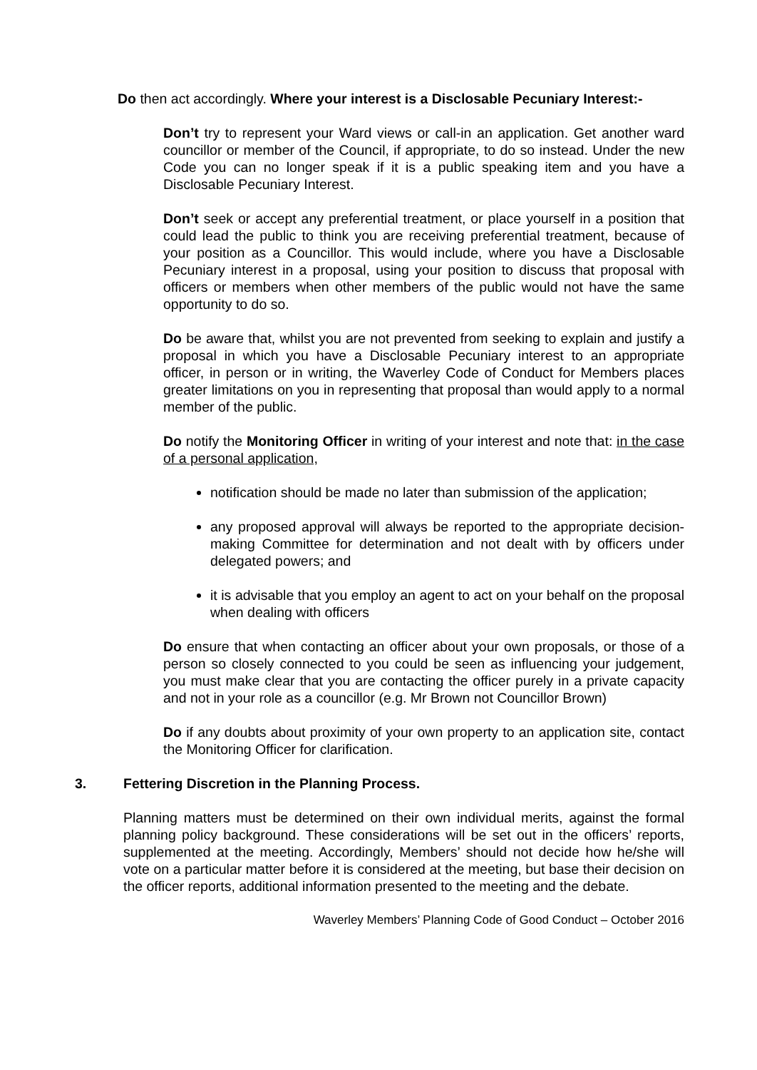Do then act accordingly. Where your interest is a Disclosable Pecuniary Interest:-
Don’t try to represent your Ward views or call-in an application. Get another ward councillor or member of the Council, if appropriate, to do so instead. Under the new Code you can no longer speak if it is a public speaking item and you have a Disclosable Pecuniary Interest.
Don’t seek or accept any preferential treatment, or place yourself in a position that could lead the public to think you are receiving preferential treatment, because of your position as a Councillor. This would include, where you have a Disclosable Pecuniary interest in a proposal, using your position to discuss that proposal with officers or members when other members of the public would not have the same opportunity to do so.
Do be aware that, whilst you are not prevented from seeking to explain and justify a proposal in which you have a Disclosable Pecuniary interest to an appropriate officer, in person or in writing, the Waverley Code of Conduct for Members places greater limitations on you in representing that proposal than would apply to a normal member of the public.
Do notify the Monitoring Officer in writing of your interest and note that: in the case of a personal application,
notification should be made no later than submission of the application;
any proposed approval will always be reported to the appropriate decision-making Committee for determination and not dealt with by officers under delegated powers; and
it is advisable that you employ an agent to act on your behalf on the proposal when dealing with officers
Do ensure that when contacting an officer about your own proposals, or those of a person so closely connected to you could be seen as influencing your judgement, you must make clear that you are contacting the officer purely in a private capacity and not in your role as a councillor (e.g. Mr Brown not Councillor Brown)
Do if any doubts about proximity of your own property to an application site, contact the Monitoring Officer for clarification.
3. Fettering Discretion in the Planning Process.
Planning matters must be determined on their own individual merits, against the formal planning policy background. These considerations will be set out in the officers’ reports, supplemented at the meeting. Accordingly, Members’ should not decide how he/she will vote on a particular matter before it is considered at the meeting, but base their decision on the officer reports, additional information presented to the meeting and the debate.
Waverley Members’ Planning Code of Good Conduct – October 2016